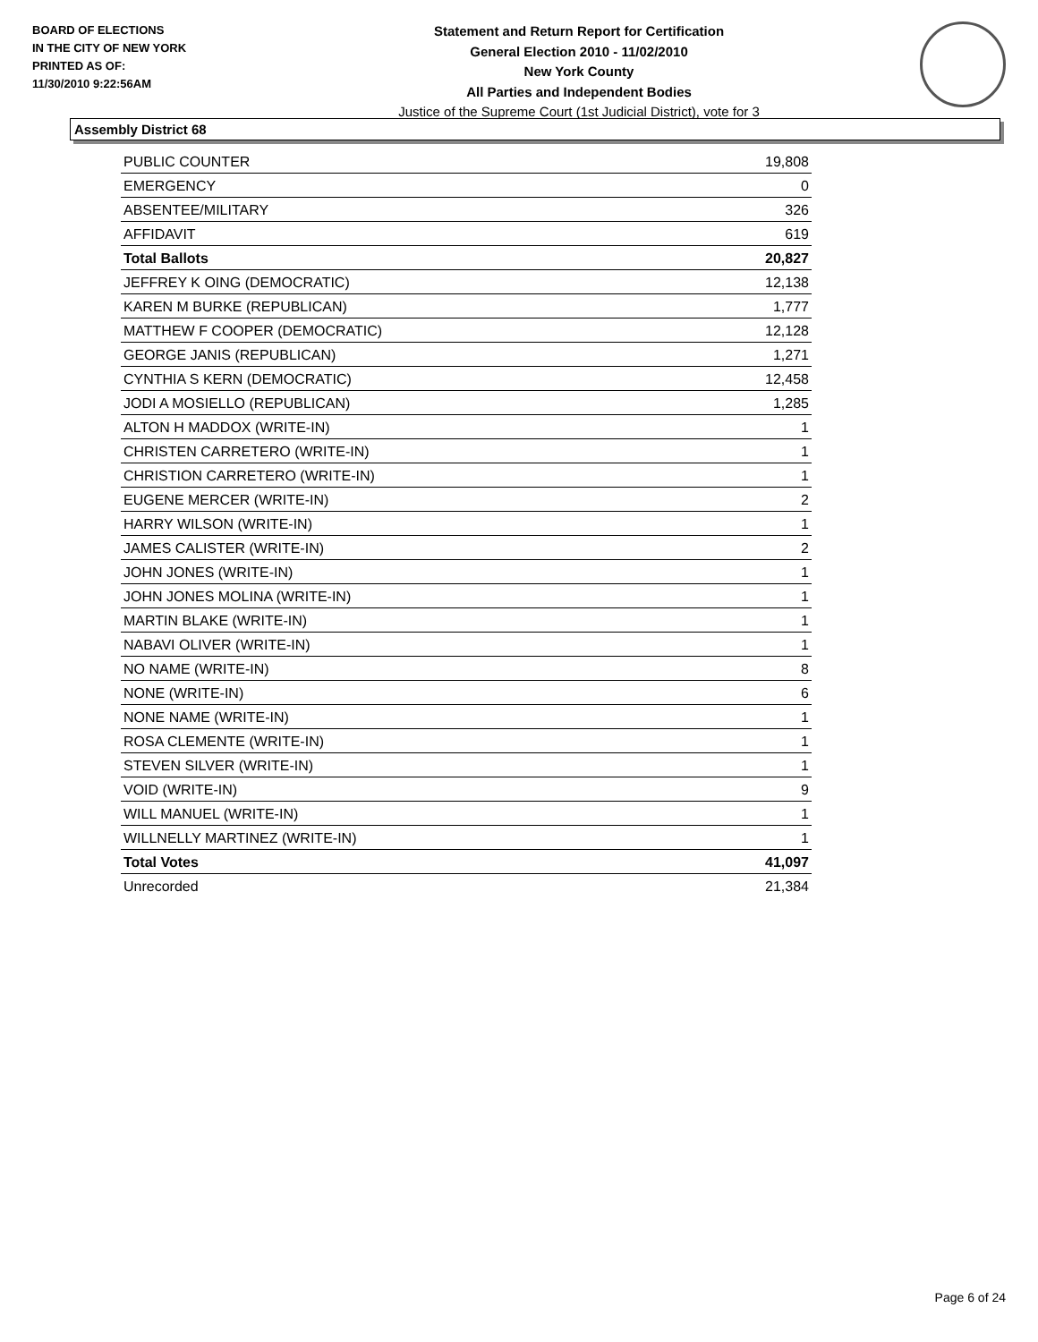BOARD OF ELECTIONS
IN THE CITY OF NEW YORK
PRINTED AS OF:
11/30/2010 9:22:56AM
Statement and Return Report for Certification
General Election 2010 - 11/02/2010
New York County
All Parties and Independent Bodies
Justice of the Supreme Court (1st Judicial District), vote for 3
Assembly District 68
| PUBLIC COUNTER | 19,808 |
| EMERGENCY | 0 |
| ABSENTEE/MILITARY | 326 |
| AFFIDAVIT | 619 |
| Total Ballots | 20,827 |
| JEFFREY K OING (DEMOCRATIC) | 12,138 |
| KAREN M BURKE (REPUBLICAN) | 1,777 |
| MATTHEW F COOPER (DEMOCRATIC) | 12,128 |
| GEORGE JANIS (REPUBLICAN) | 1,271 |
| CYNTHIA S KERN (DEMOCRATIC) | 12,458 |
| JODI A MOSIELLO (REPUBLICAN) | 1,285 |
| ALTON H MADDOX (WRITE-IN) | 1 |
| CHRISTEN CARRETERO (WRITE-IN) | 1 |
| CHRISTION CARRETERO (WRITE-IN) | 1 |
| EUGENE MERCER (WRITE-IN) | 2 |
| HARRY WILSON (WRITE-IN) | 1 |
| JAMES CALISTER (WRITE-IN) | 2 |
| JOHN JONES (WRITE-IN) | 1 |
| JOHN JONES MOLINA (WRITE-IN) | 1 |
| MARTIN BLAKE (WRITE-IN) | 1 |
| NABAVI OLIVER (WRITE-IN) | 1 |
| NO NAME (WRITE-IN) | 8 |
| NONE (WRITE-IN) | 6 |
| NONE NAME (WRITE-IN) | 1 |
| ROSA CLEMENTE (WRITE-IN) | 1 |
| STEVEN SILVER (WRITE-IN) | 1 |
| VOID (WRITE-IN) | 9 |
| WILL MANUEL (WRITE-IN) | 1 |
| WILLNELLY MARTINEZ (WRITE-IN) | 1 |
| Total Votes | 41,097 |
| Unrecorded | 21,384 |
Page 6 of 24